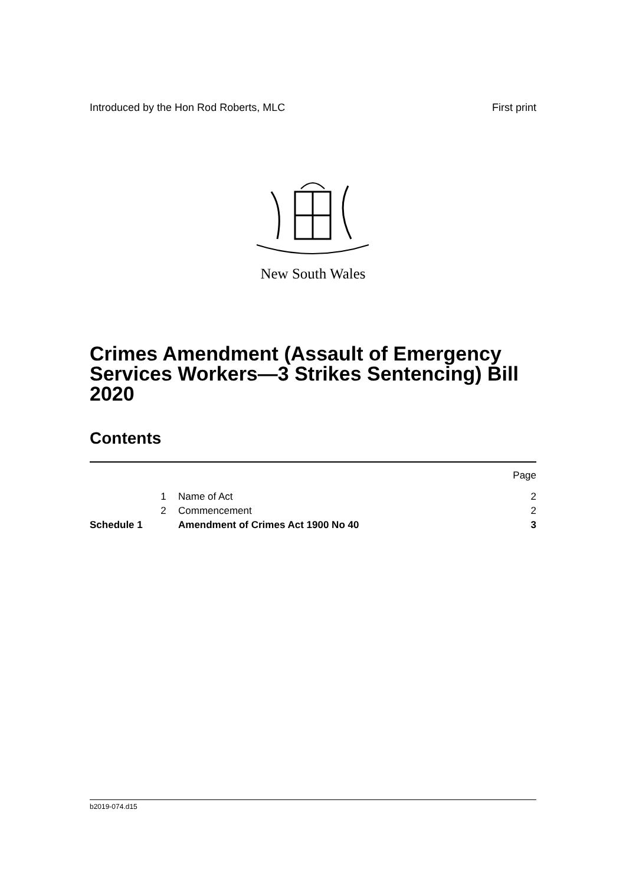Introduced by the Hon Rod Roberts, MLC First print
New South Wales
Crimes Amendment (Assault of Emergency Services Workers—3 Strikes Sentencing) Bill 2020
Contents
| | | | Page |
| | 1 | Name of Act | 2 |
| | 2 | Commencement | 2 |
| Schedule 1 | | Amendment of Crimes Act 1900 No 40 | 3 |
b2019-074.d15